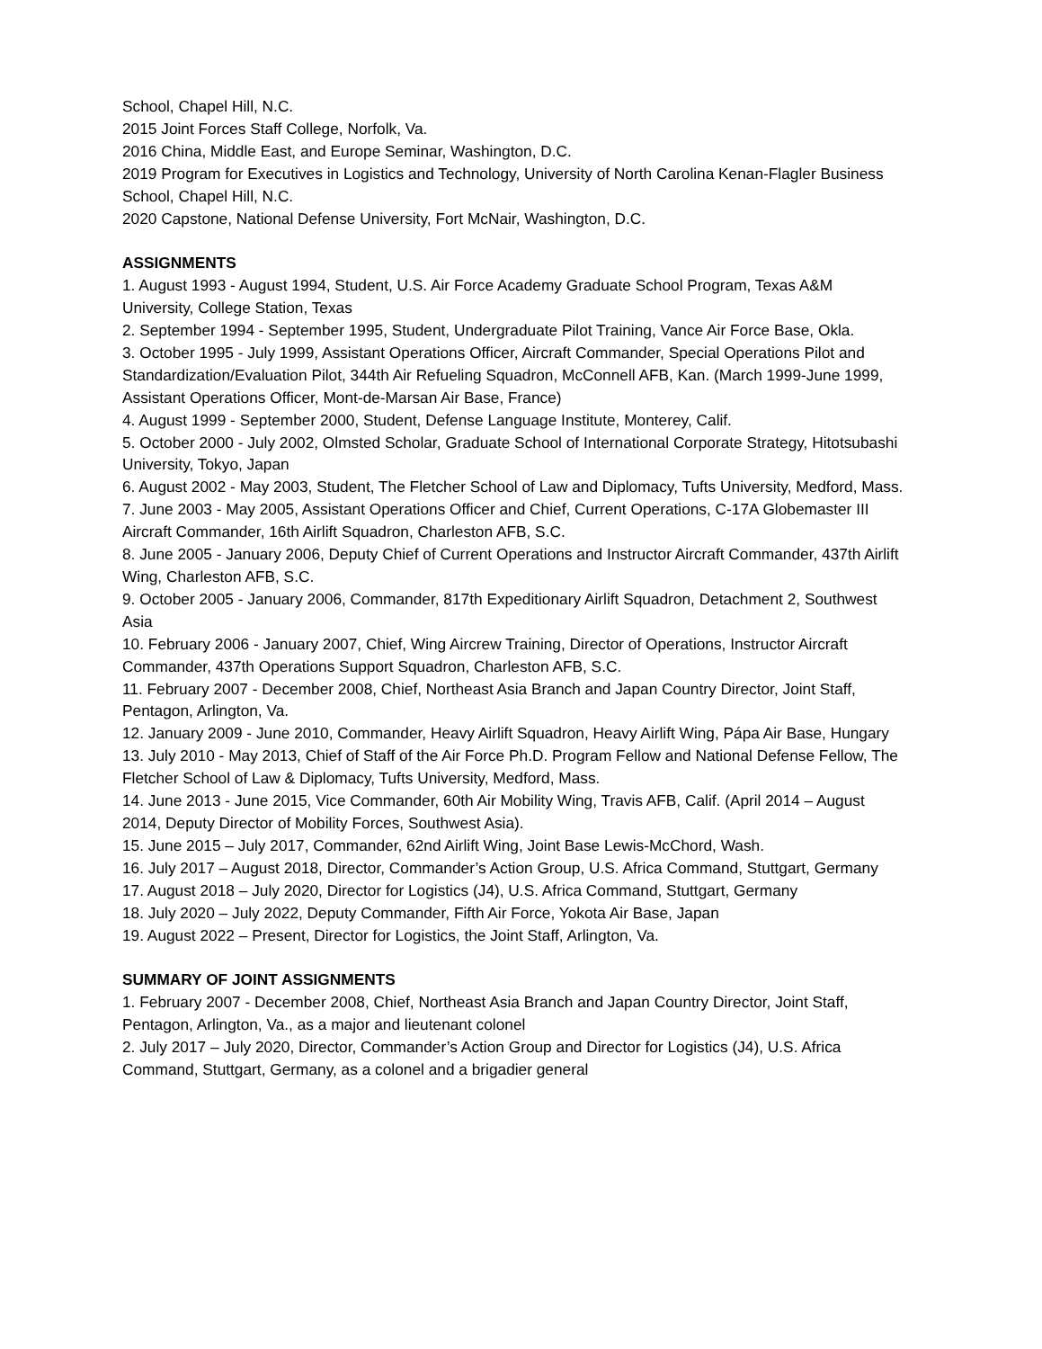School, Chapel Hill, N.C.
2015 Joint Forces Staff College, Norfolk, Va.
2016 China, Middle East, and Europe Seminar, Washington, D.C.
2019 Program for Executives in Logistics and Technology, University of North Carolina Kenan-Flagler Business School, Chapel Hill, N.C.
2020 Capstone, National Defense University, Fort McNair, Washington, D.C.
ASSIGNMENTS
1. August 1993 - August 1994, Student, U.S. Air Force Academy Graduate School Program, Texas A&M University, College Station, Texas
2. September 1994 - September 1995, Student, Undergraduate Pilot Training, Vance Air Force Base, Okla.
3. October 1995 - July 1999, Assistant Operations Officer, Aircraft Commander, Special Operations Pilot and Standardization/Evaluation Pilot, 344th Air Refueling Squadron, McConnell AFB, Kan. (March 1999-June 1999, Assistant Operations Officer, Mont-de-Marsan Air Base, France)
4. August 1999 - September 2000, Student, Defense Language Institute, Monterey, Calif.
5. October 2000 - July 2002, Olmsted Scholar, Graduate School of International Corporate Strategy, Hitotsubashi University, Tokyo, Japan
6. August 2002 - May 2003, Student, The Fletcher School of Law and Diplomacy, Tufts University, Medford, Mass.
7. June 2003 - May 2005, Assistant Operations Officer and Chief, Current Operations, C-17A Globemaster III Aircraft Commander, 16th Airlift Squadron, Charleston AFB, S.C.
8. June 2005 - January 2006, Deputy Chief of Current Operations and Instructor Aircraft Commander, 437th Airlift Wing, Charleston AFB, S.C.
9. October 2005 - January 2006, Commander, 817th Expeditionary Airlift Squadron, Detachment 2, Southwest Asia
10. February 2006 - January 2007, Chief, Wing Aircrew Training, Director of Operations, Instructor Aircraft Commander, 437th Operations Support Squadron, Charleston AFB, S.C.
11. February 2007 - December 2008, Chief, Northeast Asia Branch and Japan Country Director, Joint Staff, Pentagon, Arlington, Va.
12. January 2009 - June 2010, Commander, Heavy Airlift Squadron, Heavy Airlift Wing, Pápa Air Base, Hungary
13. July 2010 - May 2013, Chief of Staff of the Air Force Ph.D. Program Fellow and National Defense Fellow, The Fletcher School of Law & Diplomacy, Tufts University, Medford, Mass.
14. June 2013 - June 2015, Vice Commander, 60th Air Mobility Wing, Travis AFB, Calif. (April 2014 – August 2014, Deputy Director of Mobility Forces, Southwest Asia).
15. June 2015 – July 2017, Commander, 62nd Airlift Wing, Joint Base Lewis-McChord, Wash.
16. July 2017 – August 2018, Director, Commander’s Action Group, U.S. Africa Command, Stuttgart, Germany
17. August 2018 – July 2020, Director for Logistics (J4), U.S. Africa Command, Stuttgart, Germany
18. July 2020 – July 2022, Deputy Commander, Fifth Air Force, Yokota Air Base, Japan
19. August 2022 – Present, Director for Logistics, the Joint Staff, Arlington, Va.
SUMMARY OF JOINT ASSIGNMENTS
1. February 2007 - December 2008, Chief, Northeast Asia Branch and Japan Country Director, Joint Staff, Pentagon, Arlington, Va., as a major and lieutenant colonel
2. July 2017 – July 2020, Director, Commander’s Action Group and Director for Logistics (J4), U.S. Africa Command, Stuttgart, Germany, as a colonel and a brigadier general